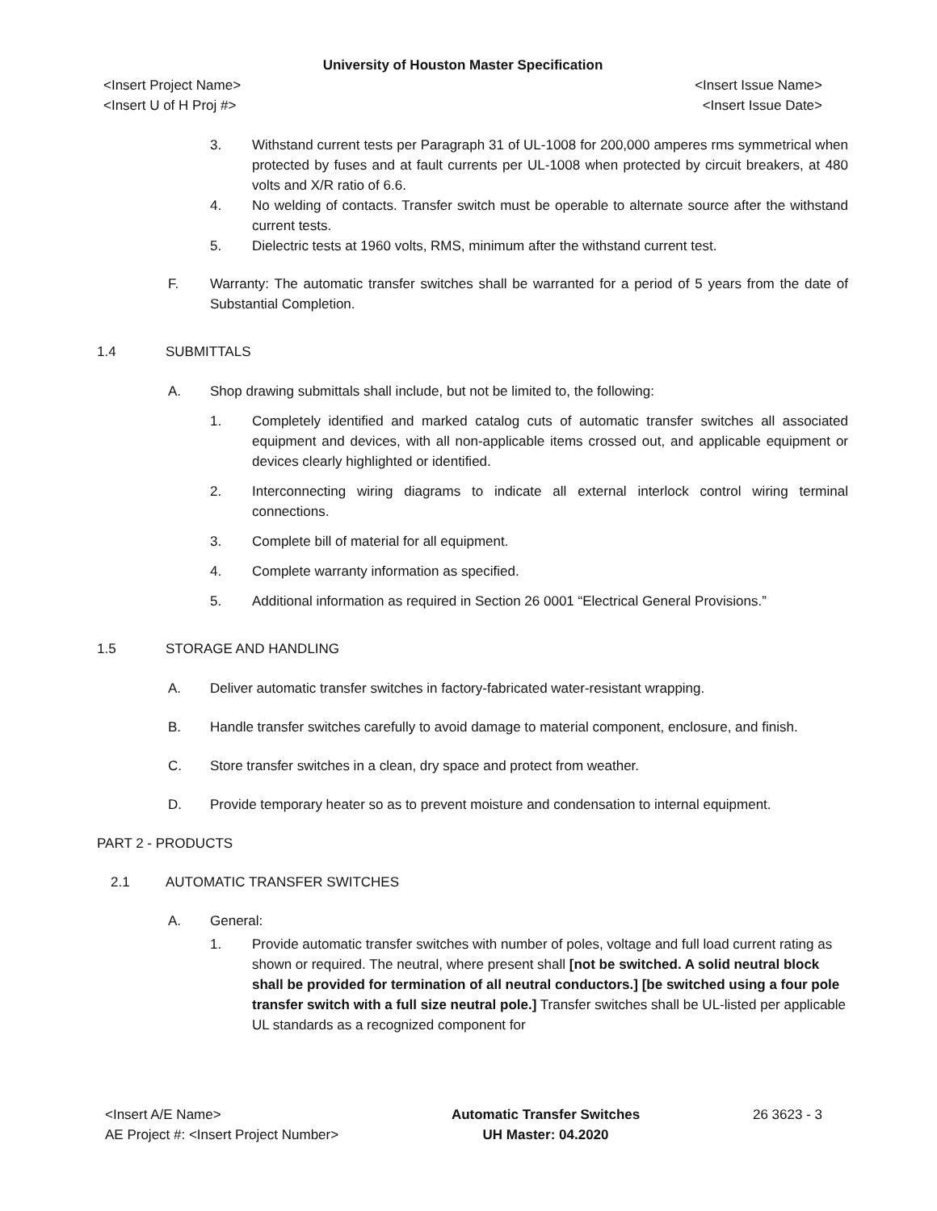University of Houston Master Specification
<Insert Project Name> <Insert Issue Name>
<Insert U of H Proj #> <Insert Issue Date>
3. Withstand current tests per Paragraph 31 of UL-1008 for 200,000 amperes rms symmetrical when protected by fuses and at fault currents per UL-1008 when protected by circuit breakers, at 480 volts and X/R ratio of 6.6.
4. No welding of contacts. Transfer switch must be operable to alternate source after the withstand current tests.
5. Dielectric tests at 1960 volts, RMS, minimum after the withstand current test.
F. Warranty: The automatic transfer switches shall be warranted for a period of 5 years from the date of Substantial Completion.
1.4 SUBMITTALS
A. Shop drawing submittals shall include, but not be limited to, the following:
1. Completely identified and marked catalog cuts of automatic transfer switches all associated equipment and devices, with all non-applicable items crossed out, and applicable equipment or devices clearly highlighted or identified.
2. Interconnecting wiring diagrams to indicate all external interlock control wiring terminal connections.
3. Complete bill of material for all equipment.
4. Complete warranty information as specified.
5. Additional information as required in Section 26 0001 “Electrical General Provisions.”
1.5 STORAGE AND HANDLING
A. Deliver automatic transfer switches in factory-fabricated water-resistant wrapping.
B. Handle transfer switches carefully to avoid damage to material component, enclosure, and finish.
C. Store transfer switches in a clean, dry space and protect from weather.
D. Provide temporary heater so as to prevent moisture and condensation to internal equipment.
PART 2 - PRODUCTS
2.1 AUTOMATIC TRANSFER SWITCHES
A. General:
1. Provide automatic transfer switches with number of poles, voltage and full load current rating as shown or required. The neutral, where present shall [not be switched. A solid neutral block shall be provided for termination of all neutral conductors.] [be switched using a four pole transfer switch with a full size neutral pole.] Transfer switches shall be UL-listed per applicable UL standards as a recognized component for
<Insert A/E Name>
AE Project #: <Insert Project Number>
Automatic Transfer Switches
UH Master: 04.2020
26 3623 - 3